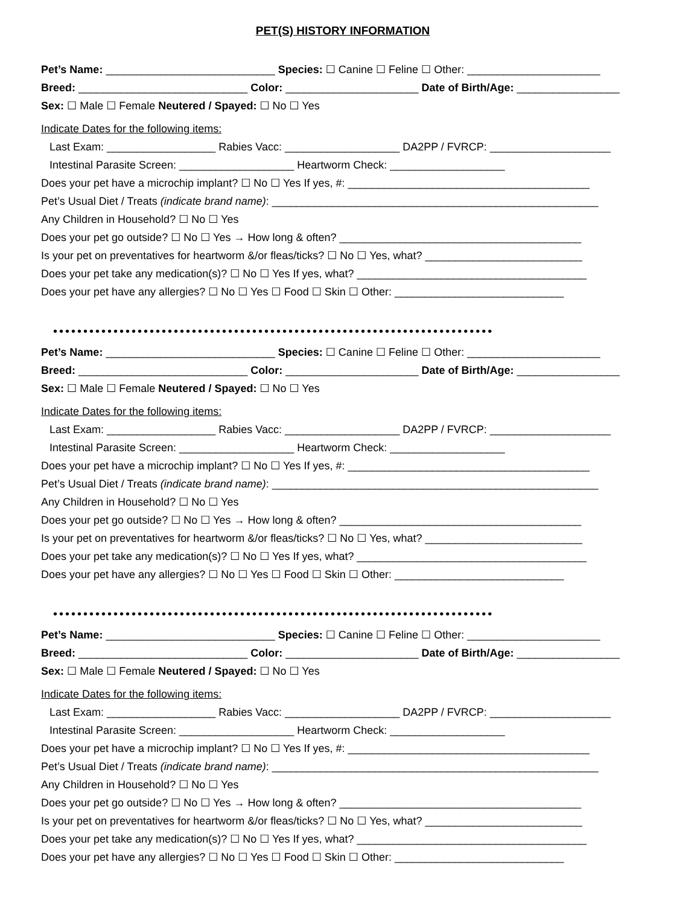PET(S) HISTORY INFORMATION
Pet’s Name: ____________________________ Species: ☐ Canine ☐ Feline ☐ Other: ______________________
Breed: ____________________________ Color: ______________________ Date of Birth/Age: _________________
Sex: ☐ Male ☐ Female Neutered / Spayed: ☐ No ☐ Yes
Indicate Dates for the following items:
Last Exam: __________________ Rabies Vacc: ___________________ DA2PP / FVRCP: ____________________
Intestinal Parasite Screen: ___________________ Heartworm Check: ___________________
Does your pet have a microchip implant? ☐ No ☐ Yes If yes, #: ________________________________________
Pet’s Usual Diet / Treats (indicate brand name): ______________________________________________________
Any Children in Household? ☐ No ☐ Yes
Does your pet go outside? ☐ No ☐ Yes → How long & often? ________________________________________
Is your pet on preventatives for heartworm &/or fleas/ticks? ☐ No ☐ Yes, what? __________________________
Does your pet take any medication(s)? ☐ No ☐ Yes If yes, what? ______________________________________
Does your pet have any allergies? ☐ No ☐ Yes ☐ Food ☐ Skin ☐ Other: ____________________________
•••••••••••••••••••••••••••••••••••••••••••••••••••••••••••••••••••••••••
Pet’s Name: ____________________________ Species: ☐ Canine ☐ Feline ☐ Other: ______________________
Breed: ____________________________ Color: ______________________ Date of Birth/Age: _________________
Sex: ☐ Male ☐ Female Neutered / Spayed: ☐ No ☐ Yes
Indicate Dates for the following items:
Last Exam: __________________ Rabies Vacc: ___________________ DA2PP / FVRCP: ____________________
Intestinal Parasite Screen: ___________________ Heartworm Check: ___________________
Does your pet have a microchip implant? ☐ No ☐ Yes If yes, #: ________________________________________
Pet’s Usual Diet / Treats (indicate brand name): ______________________________________________________
Any Children in Household? ☐ No ☐ Yes
Does your pet go outside? ☐ No ☐ Yes → How long & often? ________________________________________
Is your pet on preventatives for heartworm &/or fleas/ticks? ☐ No ☐ Yes, what? __________________________
Does your pet take any medication(s)? ☐ No ☐ Yes If yes, what? ______________________________________
Does your pet have any allergies? ☐ No ☐ Yes ☐ Food ☐ Skin ☐ Other: ____________________________
•••••••••••••••••••••••••••••••••••••••••••••••••••••••••••••••••••••••••
Pet’s Name: ____________________________ Species: ☐ Canine ☐ Feline ☐ Other: ______________________
Breed: ____________________________ Color: ______________________ Date of Birth/Age: _________________
Sex: ☐ Male ☐ Female Neutered / Spayed: ☐ No ☐ Yes
Indicate Dates for the following items:
Last Exam: __________________ Rabies Vacc: ___________________ DA2PP / FVRCP: ____________________
Intestinal Parasite Screen: ___________________ Heartworm Check: ___________________
Does your pet have a microchip implant? ☐ No ☐ Yes If yes, #: ________________________________________
Pet’s Usual Diet / Treats (indicate brand name): ______________________________________________________
Any Children in Household? ☐ No ☐ Yes
Does your pet go outside? ☐ No ☐ Yes → How long & often? ________________________________________
Is your pet on preventatives for heartworm &/or fleas/ticks? ☐ No ☐ Yes, what? __________________________
Does your pet take any medication(s)? ☐ No ☐ Yes If yes, what? ______________________________________
Does your pet have any allergies? ☐ No ☐ Yes ☐ Food ☐ Skin ☐ Other: ____________________________